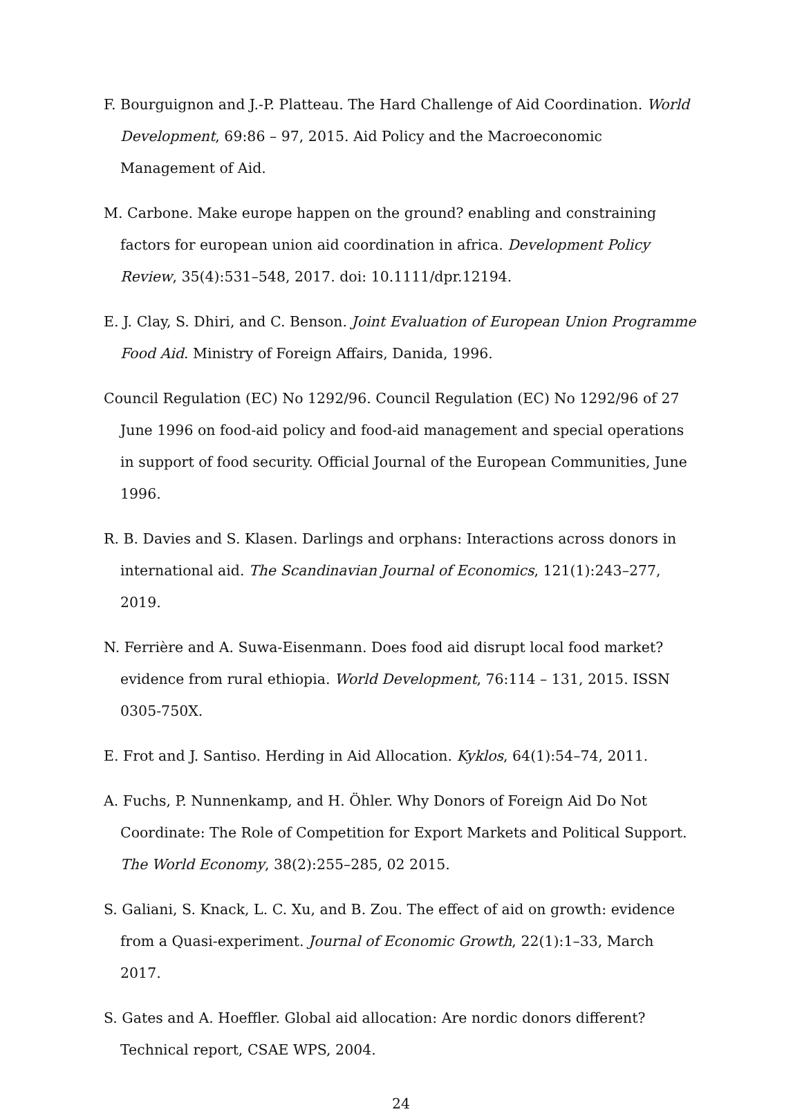F. Bourguignon and J.-P. Platteau. The Hard Challenge of Aid Coordination. World Development, 69:86 – 97, 2015. Aid Policy and the Macroeconomic Management of Aid.
M. Carbone. Make europe happen on the ground? enabling and constraining factors for european union aid coordination in africa. Development Policy Review, 35(4):531–548, 2017. doi: 10.1111/dpr.12194.
E. J. Clay, S. Dhiri, and C. Benson. Joint Evaluation of European Union Programme Food Aid. Ministry of Foreign Affairs, Danida, 1996.
Council Regulation (EC) No 1292/96. Council Regulation (EC) No 1292/96 of 27 June 1996 on food-aid policy and food-aid management and special operations in support of food security. Official Journal of the European Communities, June 1996.
R. B. Davies and S. Klasen. Darlings and orphans: Interactions across donors in international aid. The Scandinavian Journal of Economics, 121(1):243–277, 2019.
N. Ferrière and A. Suwa-Eisenmann. Does food aid disrupt local food market? evidence from rural ethiopia. World Development, 76:114 – 131, 2015. ISSN 0305-750X.
E. Frot and J. Santiso. Herding in Aid Allocation. Kyklos, 64(1):54–74, 2011.
A. Fuchs, P. Nunnenkamp, and H. Öhler. Why Donors of Foreign Aid Do Not Coordinate: The Role of Competition for Export Markets and Political Support. The World Economy, 38(2):255–285, 02 2015.
S. Galiani, S. Knack, L. C. Xu, and B. Zou. The effect of aid on growth: evidence from a Quasi-experiment. Journal of Economic Growth, 22(1):1–33, March 2017.
S. Gates and A. Hoeffler. Global aid allocation: Are nordic donors different? Technical report, CSAE WPS, 2004.
24